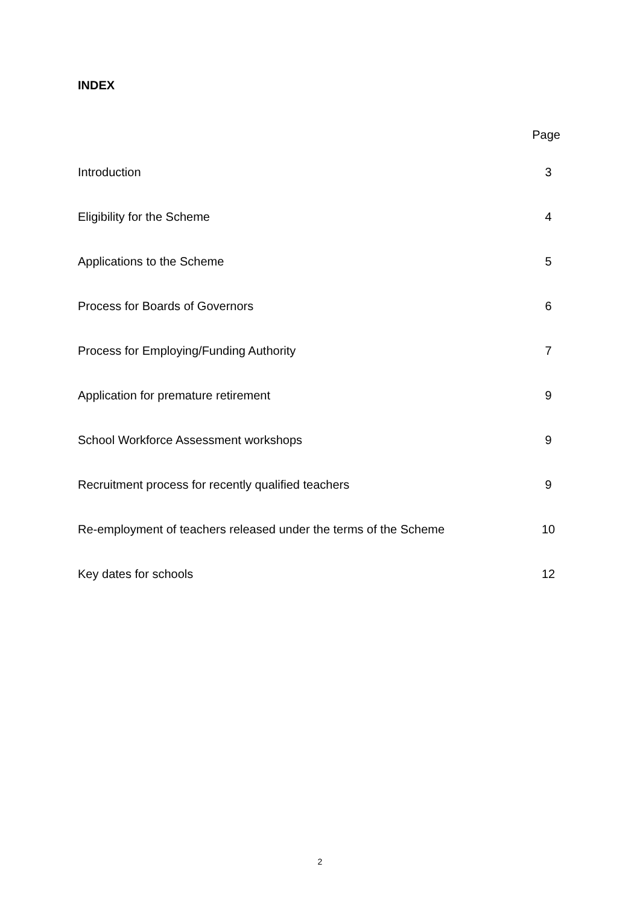INDEX
Page
Introduction 3
Eligibility for the Scheme 4
Applications to the Scheme 5
Process for Boards of Governors 6
Process for Employing/Funding Authority 7
Application for premature retirement 9
School Workforce Assessment workshops 9
Recruitment process for recently qualified teachers 9
Re-employment of teachers released under the terms of the Scheme 10
Key dates for schools 12
2